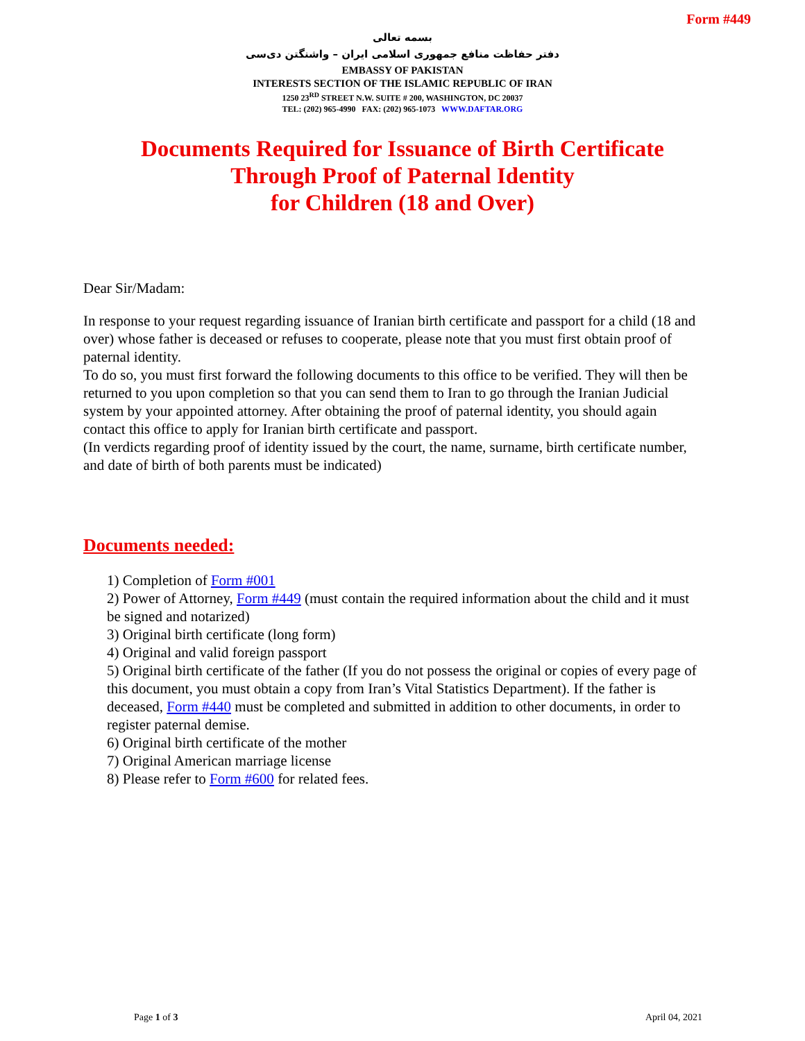Form #449
بسمه تعالی
دفتر حفاظت منافع جمهوری اسلامی ایران – واشنگتن دی‌سی
EMBASSY OF PAKISTAN
INTERESTS SECTION OF THE ISLAMIC REPUBLIC OF IRAN
1250 23<sup>RD</sup> STREET N.W. SUITE # 200, WASHINGTON, DC 20037
TEL: (202) 965-4990 FAX: (202) 965-1073 WWW.DAFTAR.ORG
Documents Required for Issuance of Birth Certificate
Through Proof of Paternal Identity
for Children (18 and Over)
Dear Sir/Madam:
In response to your request regarding issuance of Iranian birth certificate and passport for a child (18 and over) whose father is deceased or refuses to cooperate, please note that you must first obtain proof of paternal identity.
To do so, you must first forward the following documents to this office to be verified. They will then be returned to you upon completion so that you can send them to Iran to go through the Iranian Judicial system by your appointed attorney. After obtaining the proof of paternal identity, you should again contact this office to apply for Iranian birth certificate and passport.
(In verdicts regarding proof of identity issued by the court, the name, surname, birth certificate number, and date of birth of both parents must be indicated)
Documents needed:
1) Completion of Form #001
2) Power of Attorney, Form #449 (must contain the required information about the child and it must be signed and notarized)
3) Original birth certificate (long form)
4) Original and valid foreign passport
5) Original birth certificate of the father (If you do not possess the original or copies of every page of this document, you must obtain a copy from Iran’s Vital Statistics Department). If the father is deceased, Form #440 must be completed and submitted in addition to other documents, in order to register paternal demise.
6) Original birth certificate of the mother
7) Original American marriage license
8) Please refer to Form #600 for related fees.
Page 1 of 3 April 04, 2021